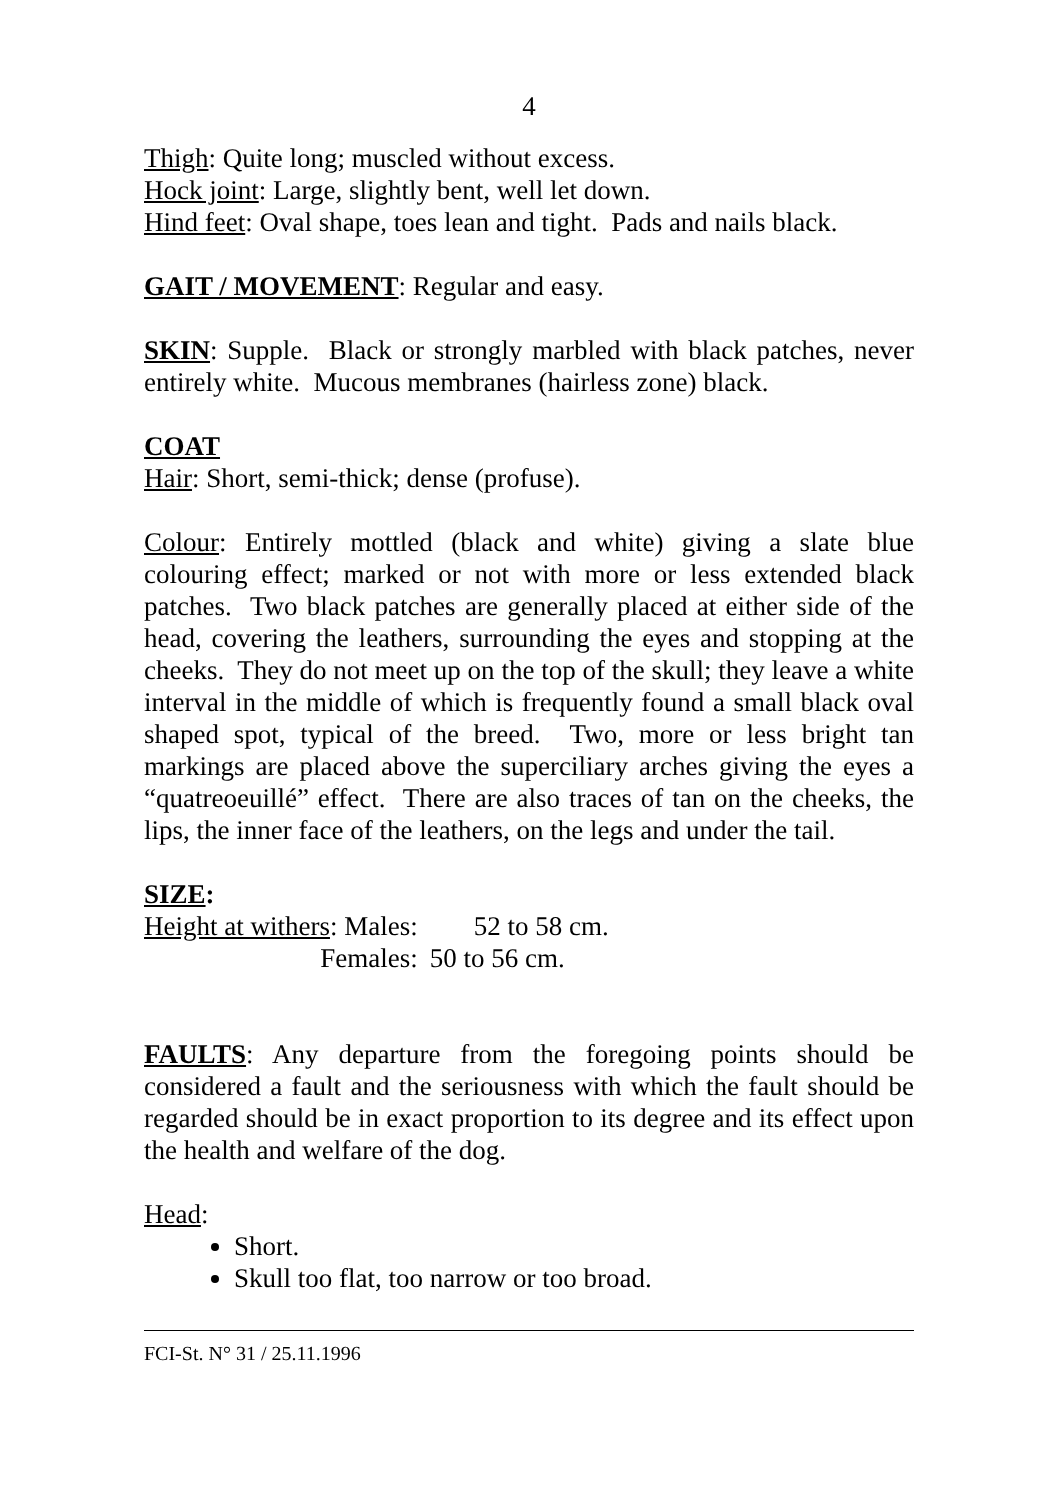4
Thigh: Quite long; muscled without excess.
Hock joint: Large, slightly bent, well let down.
Hind feet: Oval shape, toes lean and tight. Pads and nails black.
GAIT / MOVEMENT: Regular and easy.
SKIN: Supple. Black or strongly marbled with black patches, never entirely white. Mucous membranes (hairless zone) black.
COAT
Hair: Short, semi-thick; dense (profuse).
Colour: Entirely mottled (black and white) giving a slate blue colouring effect; marked or not with more or less extended black patches. Two black patches are generally placed at either side of the head, covering the leathers, surrounding the eyes and stopping at the cheeks. They do not meet up on the top of the skull; they leave a white interval in the middle of which is frequently found a small black oval shaped spot, typical of the breed. Two, more or less bright tan markings are placed above the superciliary arches giving the eyes a “quatreoeuillé” effect. There are also traces of tan on the cheeks, the lips, the inner face of the leathers, on the legs and under the tail.
SIZE:
| Height at withers : Males: | 52 to 58 cm. |
| Females: | 50 to 56 cm. |
FAULTS: Any departure from the foregoing points should be considered a fault and the seriousness with which the fault should be regarded should be in exact proportion to its degree and its effect upon the health and welfare of the dog.
Head:
Short.
Skull too flat, too narrow or too broad.
FCI-St. N° 31 / 25.11.1996